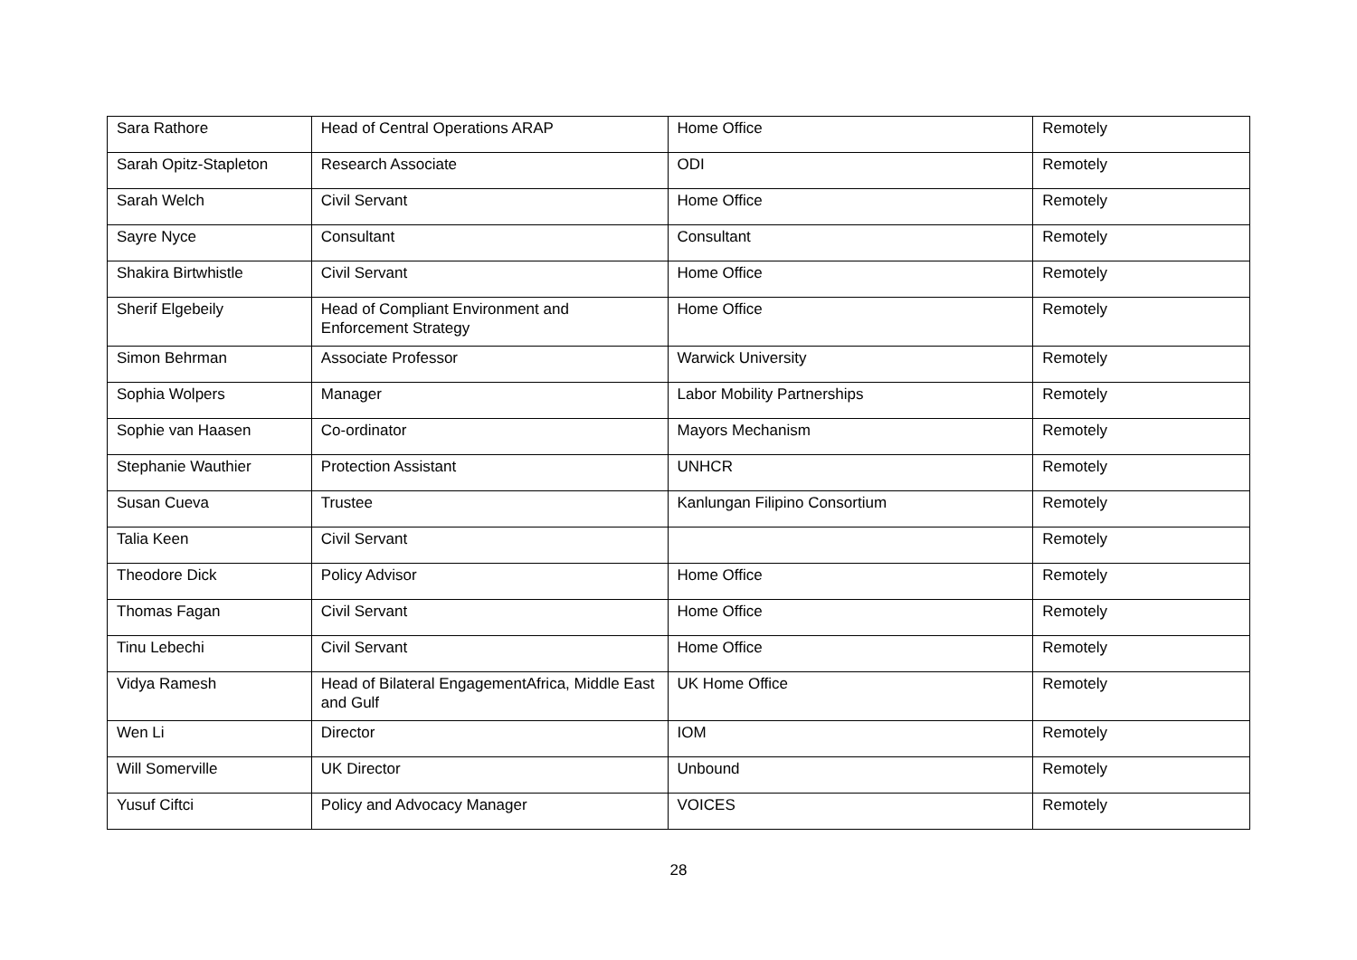| Sara Rathore | Head of Central Operations ARAP | Home Office | Remotely |
| Sarah Opitz-Stapleton | Research Associate | ODI | Remotely |
| Sarah Welch | Civil Servant | Home Office | Remotely |
| Sayre Nyce | Consultant | Consultant | Remotely |
| Shakira Birtwhistle | Civil Servant | Home Office | Remotely |
| Sherif Elgebeily | Head of Compliant Environment and Enforcement Strategy | Home Office | Remotely |
| Simon Behrman | Associate Professor | Warwick University | Remotely |
| Sophia Wolpers | Manager | Labor Mobility Partnerships | Remotely |
| Sophie van Haasen | Co-ordinator | Mayors Mechanism | Remotely |
| Stephanie Wauthier | Protection Assistant | UNHCR | Remotely |
| Susan Cueva | Trustee | Kanlungan Filipino Consortium | Remotely |
| Talia Keen | Civil Servant | | Remotely |
| Theodore Dick | Policy Advisor | Home Office | Remotely |
| Thomas Fagan | Civil Servant | Home Office | Remotely |
| Tinu Lebechi | Civil Servant | Home Office | Remotely |
| Vidya Ramesh | Head of Bilateral EngagementAfrica, Middle East and Gulf | UK Home Office | Remotely |
| Wen Li | Director | IOM | Remotely |
| Will Somerville | UK Director | Unbound | Remotely |
| Yusuf Ciftci | Policy and Advocacy Manager | VOICES | Remotely |
28